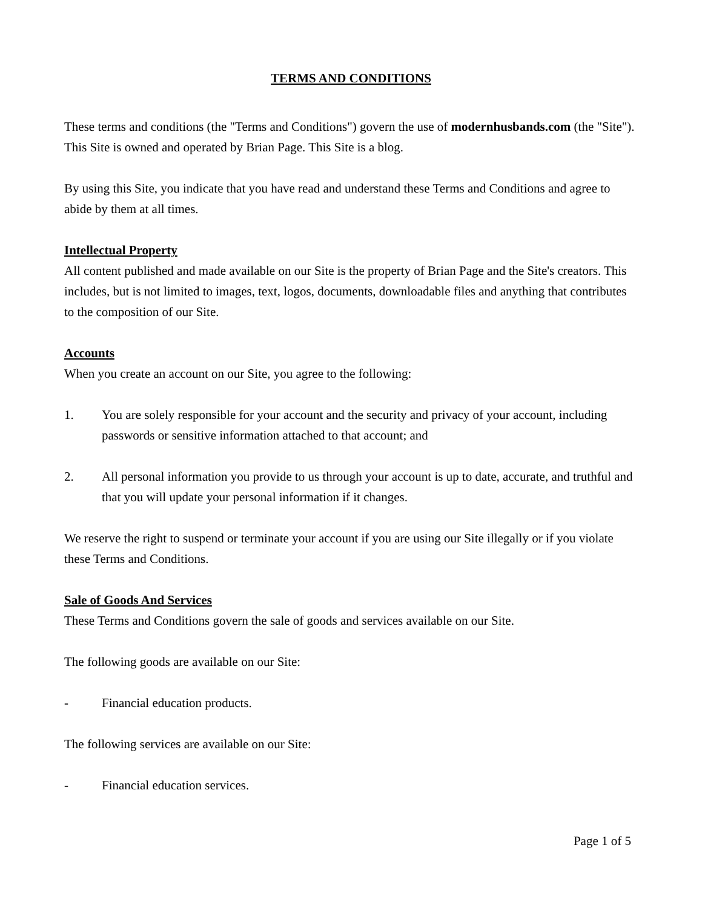TERMS AND CONDITIONS
These terms and conditions (the "Terms and Conditions") govern the use of modernhusbands.com (the "Site"). This Site is owned and operated by Brian Page. This Site is a blog.
By using this Site, you indicate that you have read and understand these Terms and Conditions and agree to abide by them at all times.
Intellectual Property
All content published and made available on our Site is the property of Brian Page and the Site's creators. This includes, but is not limited to images, text, logos, documents, downloadable files and anything that contributes to the composition of our Site.
Accounts
When you create an account on our Site, you agree to the following:
1. You are solely responsible for your account and the security and privacy of your account, including passwords or sensitive information attached to that account; and
2. All personal information you provide to us through your account is up to date, accurate, and truthful and that you will update your personal information if it changes.
We reserve the right to suspend or terminate your account if you are using our Site illegally or if you violate these Terms and Conditions.
Sale of Goods And Services
These Terms and Conditions govern the sale of goods and services available on our Site.
The following goods are available on our Site:
- Financial education products.
The following services are available on our Site:
- Financial education services.
Page 1 of 5